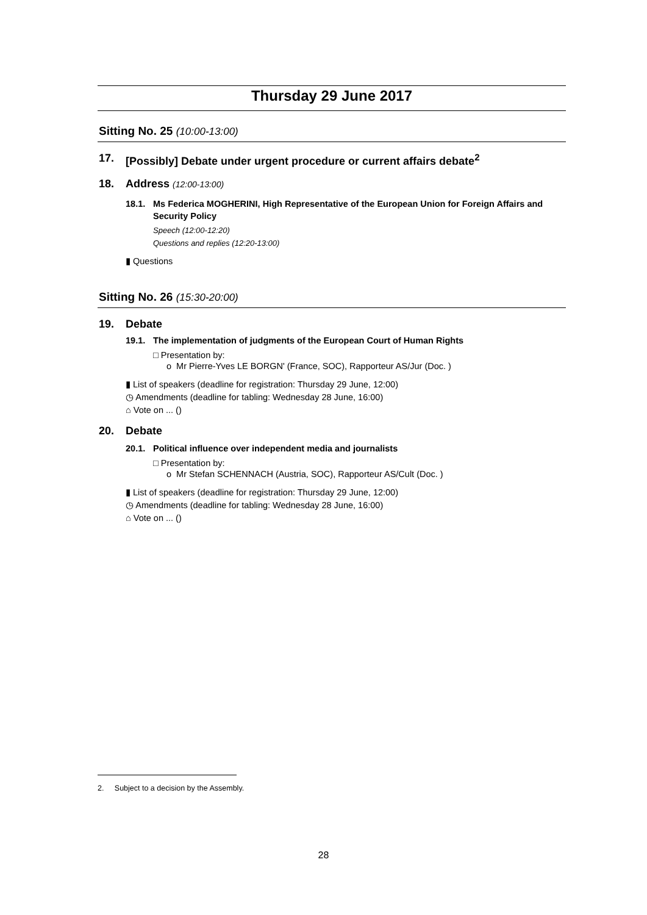Thursday 29 June 2017
Sitting No. 25 (10:00-13:00)
17. [Possibly] Debate under urgent procedure or current affairs debate<sup>2</sup>
18. Address (12:00-13:00)
18.1. Ms Federica MOGHERINI, High Representative of the European Union for Foreign Affairs and Security Policy
Speech (12:00-12:20)
Questions and replies (12:20-13:00)
▮ Questions
Sitting No. 26 (15:30-20:00)
19. Debate
19.1. The implementation of judgments of the European Court of Human Rights
□ Presentation by:
o Mr Pierre-Yves LE BORGN' (France, SOC), Rapporteur AS/Jur (Doc. )
▮ List of speakers (deadline for registration: Thursday 29 June, 12:00)
◷ Amendments (deadline for tabling: Wednesday 28 June, 16:00)
⌂ Vote on ... ()
20. Debate
20.1. Political influence over independent media and journalists
□ Presentation by:
o Mr Stefan SCHENNACH (Austria, SOC), Rapporteur AS/Cult (Doc. )
▮ List of speakers (deadline for registration: Thursday 29 June, 12:00)
◷ Amendments (deadline for tabling: Wednesday 28 June, 16:00)
⌂ Vote on ... ()
2. Subject to a decision by the Assembly.
28